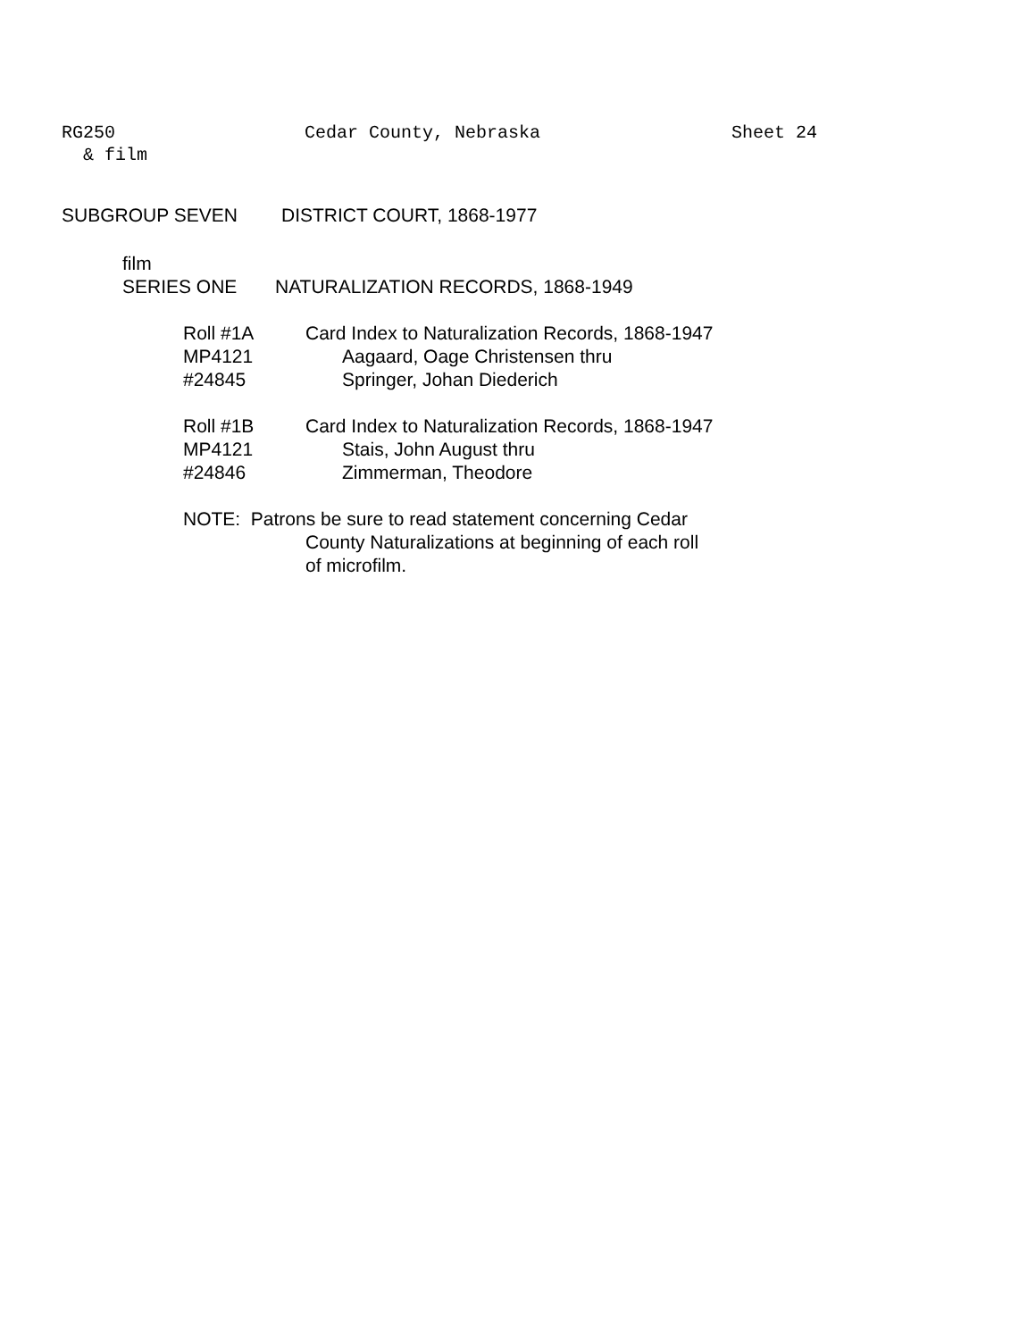RG250 Cedar County, Nebraska Sheet 24
& film
SUBGROUP SEVEN DISTRICT COURT, 1868-1977
film
SERIES ONE NATURALIZATION RECORDS, 1868-1949
Roll #1A
MP4121
#24845
Card Index to Naturalization Records, 1868-1947
Aagaard, Oage Christensen thru
Springer, Johan Diederich
Roll #1B
MP4121
#24846
Card Index to Naturalization Records, 1868-1947
Stais, John August thru
Zimmerman, Theodore
NOTE: Patrons be sure to read statement concerning Cedar
County Naturalizations at beginning of each roll
of microfilm.